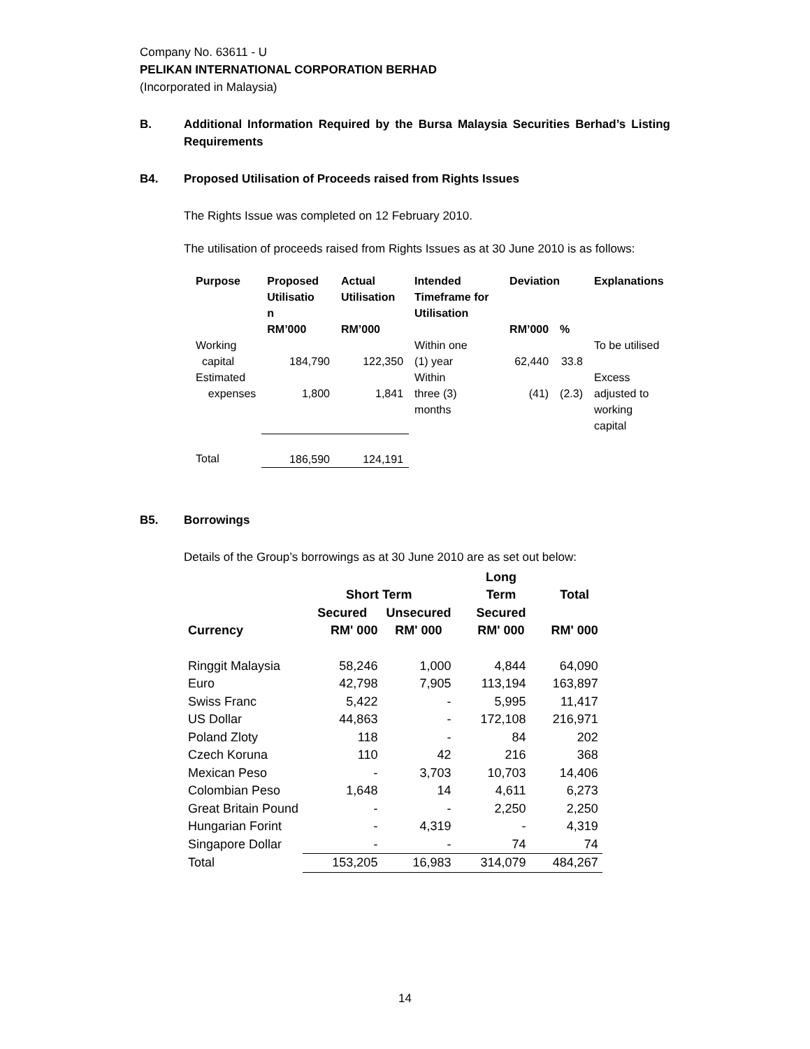Company No. 63611 - U
PELIKAN INTERNATIONAL CORPORATION BERHAD
(Incorporated in Malaysia)
B. Additional Information Required by the Bursa Malaysia Securities Berhad’s Listing Requirements
B4. Proposed Utilisation of Proceeds raised from Rights Issues
The Rights Issue was completed on 12 February 2010.
The utilisation of proceeds raised from Rights Issues as at 30 June 2010 is as follows:
| Purpose | Proposed Utilisatio n | Actual Utilisation | Intended Timeframe for Utilisation | Deviation | | Explanations |
| --- | --- | --- | --- | --- | --- | --- |
| | RM’000 | RM’000 | | RM’000 | % | |
| Working capital | 184,790 | 122,350 | Within one (1) year | 62,440 | 33.8 | To be utilised |
| Estimated expenses | 1,800 | 1,841 | Within three (3) months | (41) | (2.3) | Excess adjusted to working capital |
| Total | 186,590 | 124,191 | | | | |
B5. Borrowings
Details of the Group’s borrowings as at 30 June 2010 are as set out below:
| | Short Term | | Long Term | Total |
| --- | --- | --- | --- | --- |
| | Secured | Unsecured | Secured | |
| Currency | RM' 000 | RM' 000 | RM' 000 | RM' 000 |
| Ringgit Malaysia | 58,246 | 1,000 | 4,844 | 64,090 |
| Euro | 42,798 | 7,905 | 113,194 | 163,897 |
| Swiss Franc | 5,422 | - | 5,995 | 11,417 |
| US Dollar | 44,863 | - | 172,108 | 216,971 |
| Poland Zloty | 118 | - | 84 | 202 |
| Czech Koruna | 110 | 42 | 216 | 368 |
| Mexican Peso | - | 3,703 | 10,703 | 14,406 |
| Colombian Peso | 1,648 | 14 | 4,611 | 6,273 |
| Great Britain Pound | - | - | 2,250 | 2,250 |
| Hungarian Forint | - | 4,319 | - | 4,319 |
| Singapore Dollar | - | - | 74 | 74 |
| Total | 153,205 | 16,983 | 314,079 | 484,267 |
14